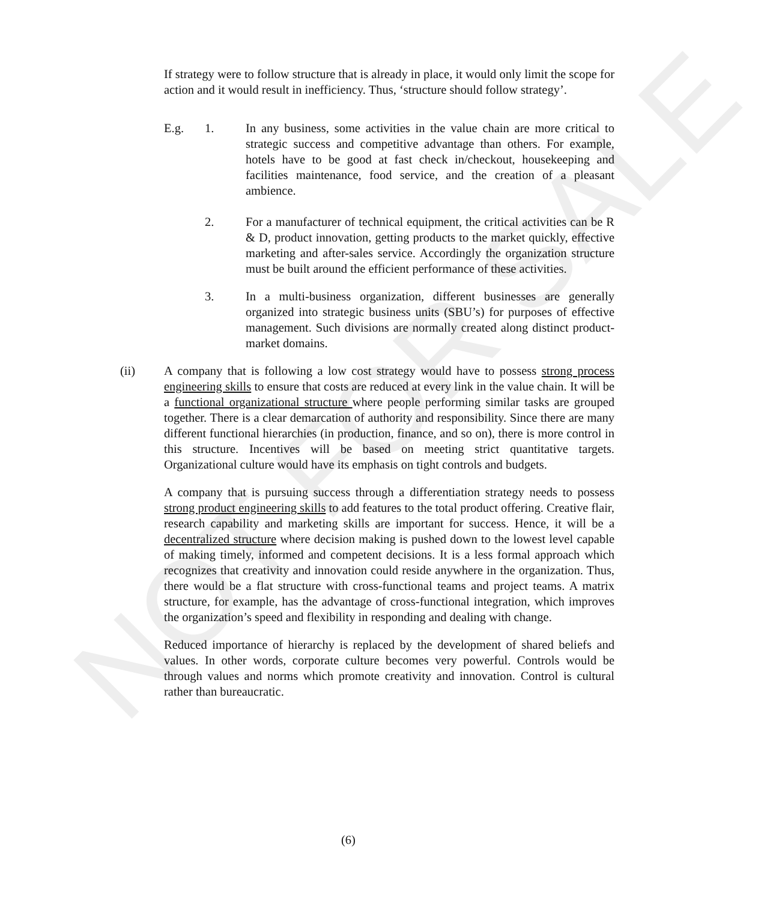NOT FOR SALE
If strategy were to follow structure that is already in place, it would only limit the scope for action and it would result in inefficiency. Thus, ‘structure should follow strategy’.
E.g. 1. In any business, some activities in the value chain are more critical to strategic success and competitive advantage than others. For example, hotels have to be good at fast check in/checkout, housekeeping and facilities maintenance, food service, and the creation of a pleasant ambience.
2. For a manufacturer of technical equipment, the critical activities can be R & D, product innovation, getting products to the market quickly, effective marketing and after-sales service. Accordingly the organization structure must be built around the efficient performance of these activities.
3. In a multi-business organization, different businesses are generally organized into strategic business units (SBU’s) for purposes of effective management. Such divisions are normally created along distinct product-market domains.
(ii) A company that is following a low cost strategy would have to possess strong process engineering skills to ensure that costs are reduced at every link in the value chain. It will be a functional organizational structure where people performing similar tasks are grouped together. There is a clear demarcation of authority and responsibility. Since there are many different functional hierarchies (in production, finance, and so on), there is more control in this structure. Incentives will be based on meeting strict quantitative targets. Organizational culture would have its emphasis on tight controls and budgets.
A company that is pursuing success through a differentiation strategy needs to possess strong product engineering skills to add features to the total product offering. Creative flair, research capability and marketing skills are important for success. Hence, it will be a decentralized structure where decision making is pushed down to the lowest level capable of making timely, informed and competent decisions. It is a less formal approach which recognizes that creativity and innovation could reside anywhere in the organization. Thus, there would be a flat structure with cross-functional teams and project teams. A matrix structure, for example, has the advantage of cross-functional integration, which improves the organization’s speed and flexibility in responding and dealing with change.
Reduced importance of hierarchy is replaced by the development of shared beliefs and values. In other words, corporate culture becomes very powerful. Controls would be through values and norms which promote creativity and innovation. Control is cultural rather than bureaucratic.
(6)